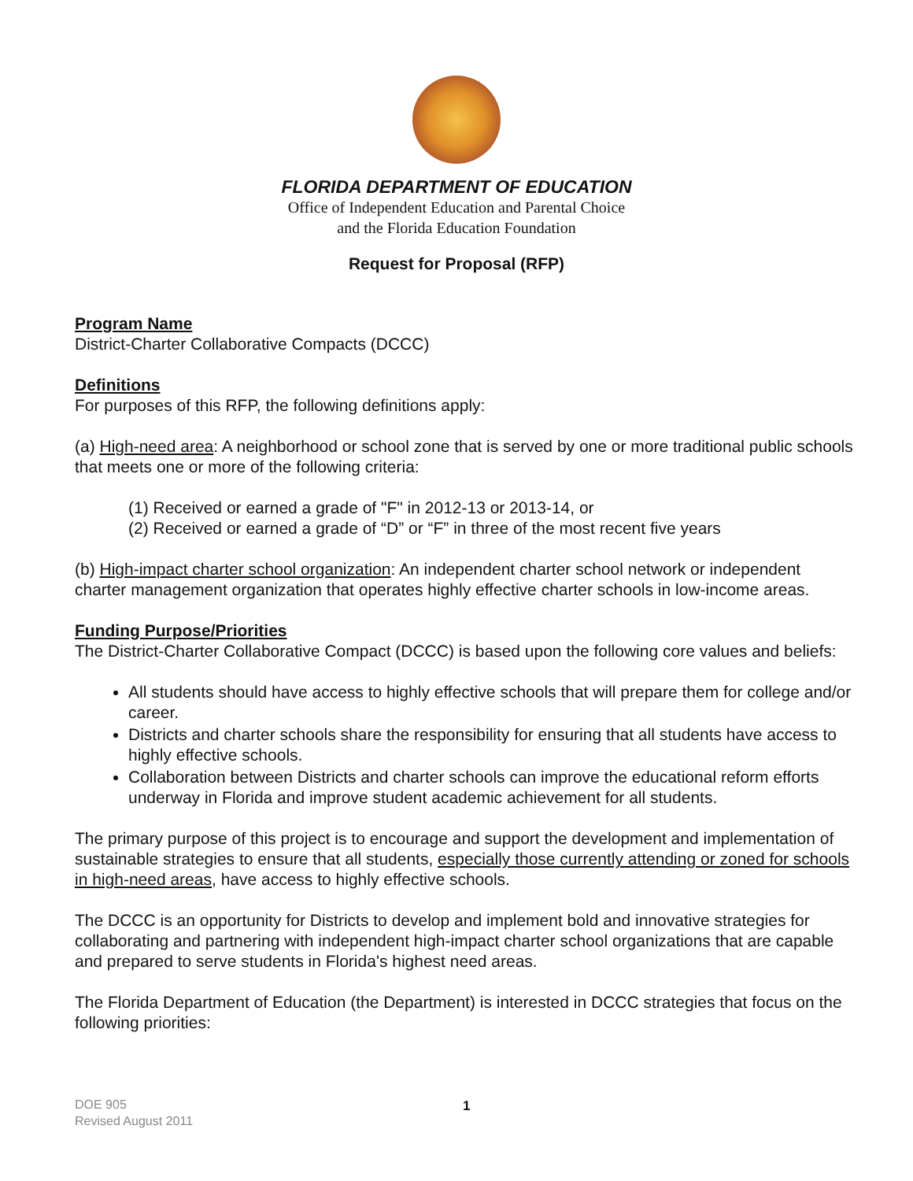FLORIDA DEPARTMENT OF EDUCATION
Office of Independent Education and Parental Choice
and the Florida Education Foundation
Request for Proposal (RFP)
Program Name
District-Charter Collaborative Compacts (DCCC)
Definitions
For purposes of this RFP, the following definitions apply:
(a) High-need area: A neighborhood or school zone that is served by one or more traditional public schools that meets one or more of the following criteria:
(1) Received or earned a grade of "F" in 2012-13 or 2013-14, or
(2) Received or earned a grade of “D” or “F” in three of the most recent five years
(b) High-impact charter school organization: An independent charter school network or independent charter management organization that operates highly effective charter schools in low-income areas.
Funding Purpose/Priorities
The District-Charter Collaborative Compact (DCCC) is based upon the following core values and beliefs:
All students should have access to highly effective schools that will prepare them for college and/or career.
Districts and charter schools share the responsibility for ensuring that all students have access to highly effective schools.
Collaboration between Districts and charter schools can improve the educational reform efforts underway in Florida and improve student academic achievement for all students.
The primary purpose of this project is to encourage and support the development and implementation of sustainable strategies to ensure that all students, especially those currently attending or zoned for schools in high-need areas, have access to highly effective schools.
The DCCC is an opportunity for Districts to develop and implement bold and innovative strategies for collaborating and partnering with independent high-impact charter school organizations that are capable and prepared to serve students in Florida's highest need areas.
The Florida Department of Education (the Department) is interested in DCCC strategies that focus on the following priorities:
DOE 905 1
Revised August 2011